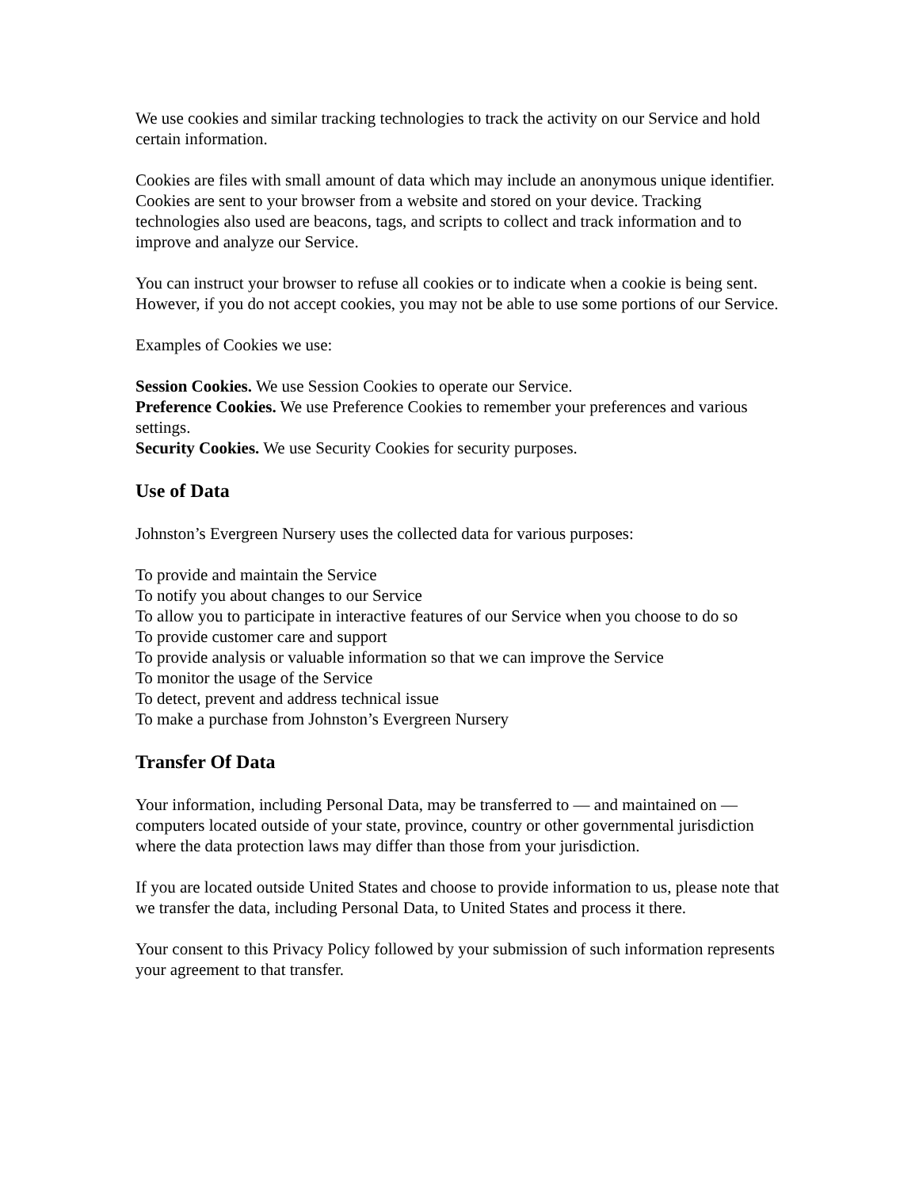We use cookies and similar tracking technologies to track the activity on our Service and hold certain information.
Cookies are files with small amount of data which may include an anonymous unique identifier. Cookies are sent to your browser from a website and stored on your device. Tracking technologies also used are beacons, tags, and scripts to collect and track information and to improve and analyze our Service.
You can instruct your browser to refuse all cookies or to indicate when a cookie is being sent. However, if you do not accept cookies, you may not be able to use some portions of our Service.
Examples of Cookies we use:
Session Cookies. We use Session Cookies to operate our Service.
Preference Cookies. We use Preference Cookies to remember your preferences and various settings.
Security Cookies. We use Security Cookies for security purposes.
Use of Data
Johnston’s Evergreen Nursery uses the collected data for various purposes:
To provide and maintain the Service
To notify you about changes to our Service
To allow you to participate in interactive features of our Service when you choose to do so
To provide customer care and support
To provide analysis or valuable information so that we can improve the Service
To monitor the usage of the Service
To detect, prevent and address technical issue
To make a purchase from Johnston’s Evergreen Nursery
Transfer Of Data
Your information, including Personal Data, may be transferred to — and maintained on — computers located outside of your state, province, country or other governmental jurisdiction where the data protection laws may differ than those from your jurisdiction.
If you are located outside United States and choose to provide information to us, please note that we transfer the data, including Personal Data, to United States and process it there.
Your consent to this Privacy Policy followed by your submission of such information represents your agreement to that transfer.